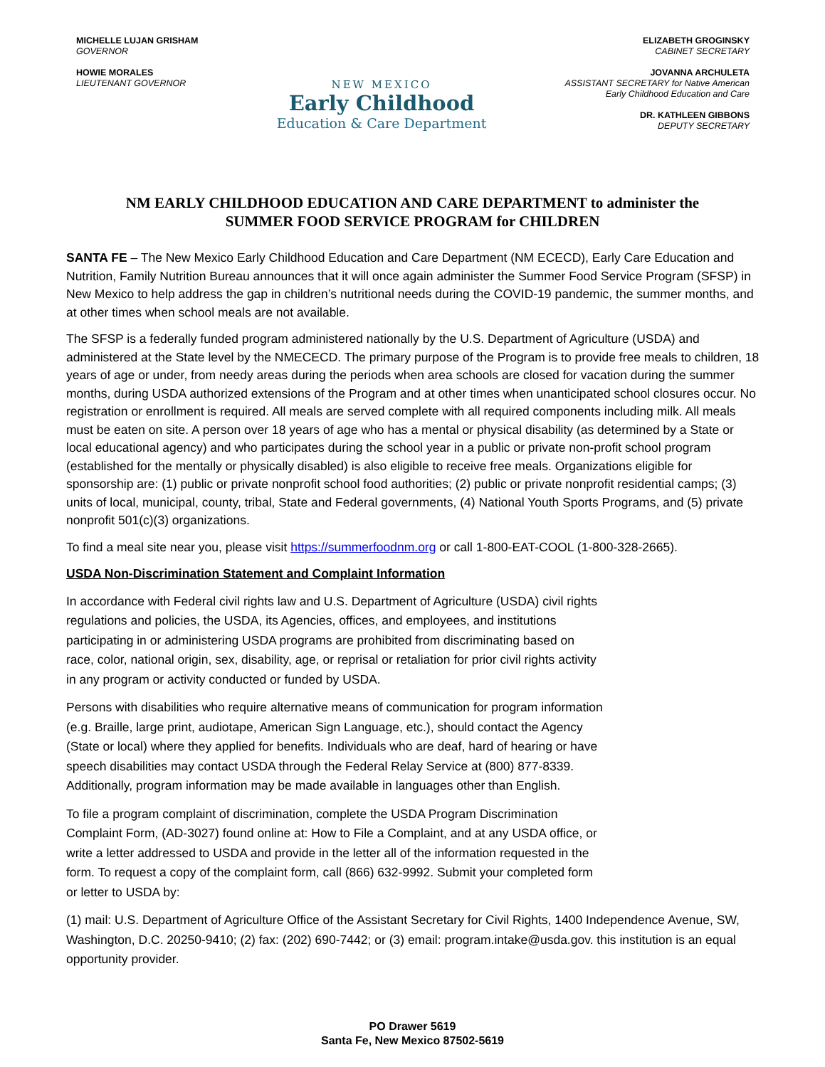MICHELLE LUJAN GRISHAM
GOVERNOR
HOWIE MORALES
LIEUTENANT GOVERNOR
NEW MEXICO
Early Childhood
Education & Care Department
ELIZABETH GROGINSKY
CABINET SECRETARY
JOVANNA ARCHULETA
ASSISTANT SECRETARY for Native American
Early Childhood Education and Care
DR. KATHLEEN GIBBONS
DEPUTY SECRETARY
NM EARLY CHILDHOOD EDUCATION AND CARE DEPARTMENT to administer the
SUMMER FOOD SERVICE PROGRAM for CHILDREN
SANTA FE – The New Mexico Early Childhood Education and Care Department (NM ECECD), Early Care Education and Nutrition, Family Nutrition Bureau announces that it will once again administer the Summer Food Service Program (SFSP) in New Mexico to help address the gap in children’s nutritional needs during the COVID-19 pandemic, the summer months, and at other times when school meals are not available.
The SFSP is a federally funded program administered nationally by the U.S. Department of Agriculture (USDA) and administered at the State level by the NMECECD. The primary purpose of the Program is to provide free meals to children, 18 years of age or under, from needy areas during the periods when area schools are closed for vacation during the summer months, during USDA authorized extensions of the Program and at other times when unanticipated school closures occur. No registration or enrollment is required. All meals are served complete with all required components including milk. All meals must be eaten on site. A person over 18 years of age who has a mental or physical disability (as determined by a State or local educational agency) and who participates during the school year in a public or private non-profit school program (established for the mentally or physically disabled) is also eligible to receive free meals. Organizations eligible for sponsorship are: (1) public or private nonprofit school food authorities; (2) public or private nonprofit residential camps; (3) units of local, municipal, county, tribal, State and Federal governments, (4) National Youth Sports Programs, and (5) private nonprofit 501(c)(3) organizations.
To find a meal site near you, please visit https://summerfoodnm.org or call 1-800-EAT-COOL (1-800-328-2665).
USDA Non-Discrimination Statement and Complaint Information
In accordance with Federal civil rights law and U.S. Department of Agriculture (USDA) civil rights regulations and policies, the USDA, its Agencies, offices, and employees, and institutions participating in or administering USDA programs are prohibited from discriminating based on race, color, national origin, sex, disability, age, or reprisal or retaliation for prior civil rights activity in any program or activity conducted or funded by USDA.
Persons with disabilities who require alternative means of communication for program information (e.g. Braille, large print, audiotape, American Sign Language, etc.), should contact the Agency (State or local) where they applied for benefits. Individuals who are deaf, hard of hearing or have speech disabilities may contact USDA through the Federal Relay Service at (800) 877-8339. Additionally, program information may be made available in languages other than English.
To file a program complaint of discrimination, complete the USDA Program Discrimination Complaint Form, (AD-3027) found online at: How to File a Complaint, and at any USDA office, or write a letter addressed to USDA and provide in the letter all of the information requested in the form. To request a copy of the complaint form, call (866) 632-9992. Submit your completed form or letter to USDA by:
(1) mail: U.S. Department of Agriculture Office of the Assistant Secretary for Civil Rights, 1400 Independence Avenue, SW, Washington, D.C. 20250-9410; (2) fax: (202) 690-7442; or (3) email: program.intake@usda.gov. this institution is an equal opportunity provider.
PO Drawer 5619
Santa Fe, New Mexico 87502-5619